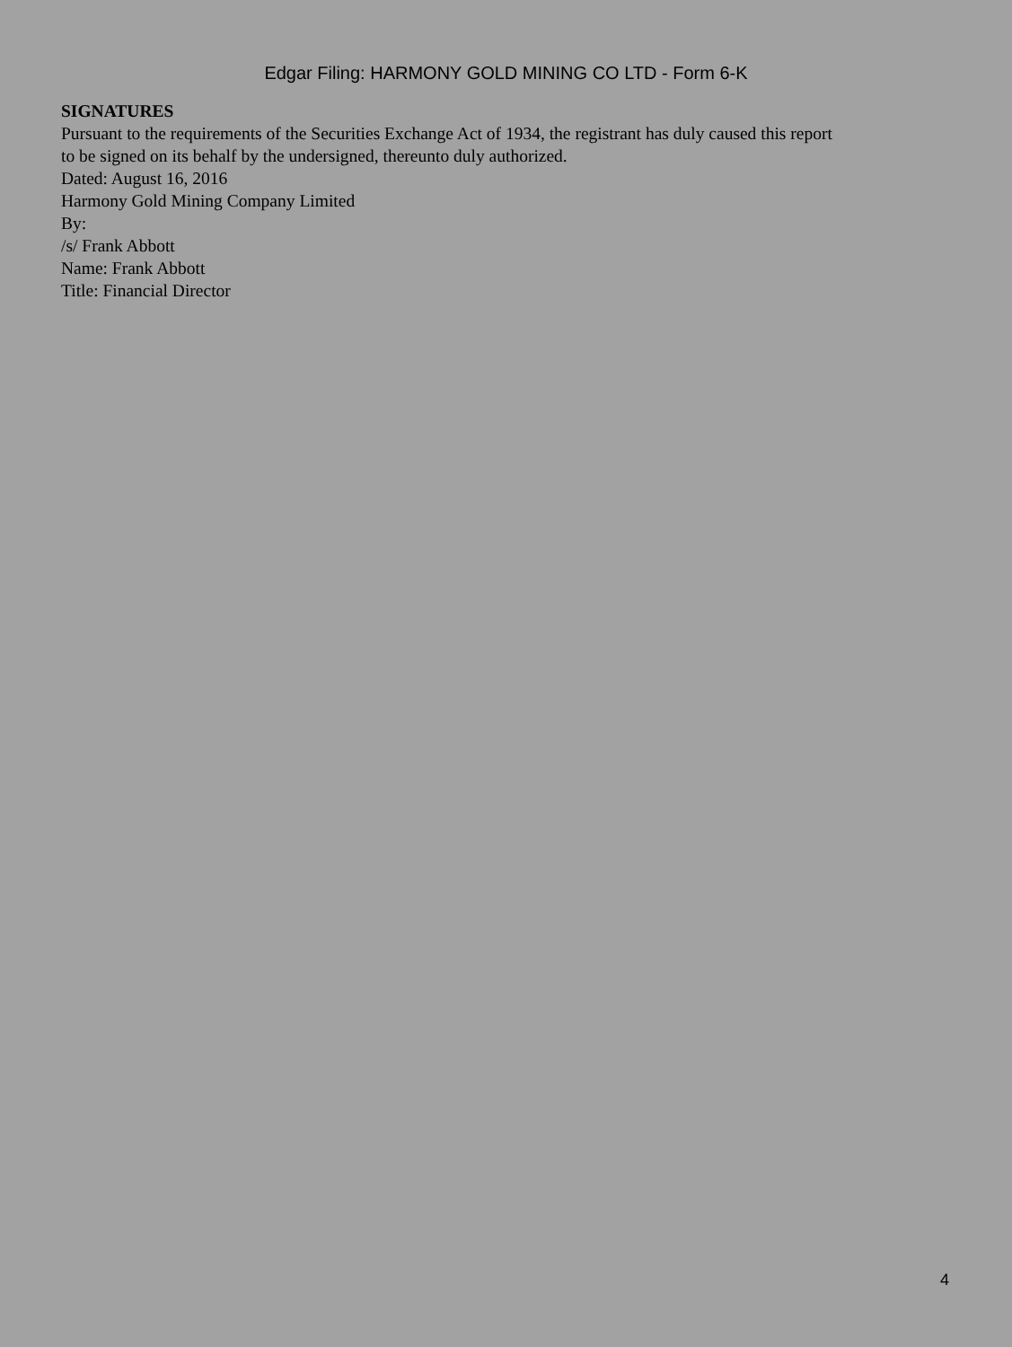Edgar Filing: HARMONY GOLD MINING CO LTD - Form 6-K
SIGNATURES
Pursuant to the requirements of the Securities Exchange Act of 1934, the registrant has duly caused this report to be signed on its behalf by the undersigned, thereunto duly authorized.
Dated: August 16, 2016
Harmony Gold Mining Company Limited
By:
/s/ Frank Abbott
Name: Frank Abbott
Title: Financial Director
4